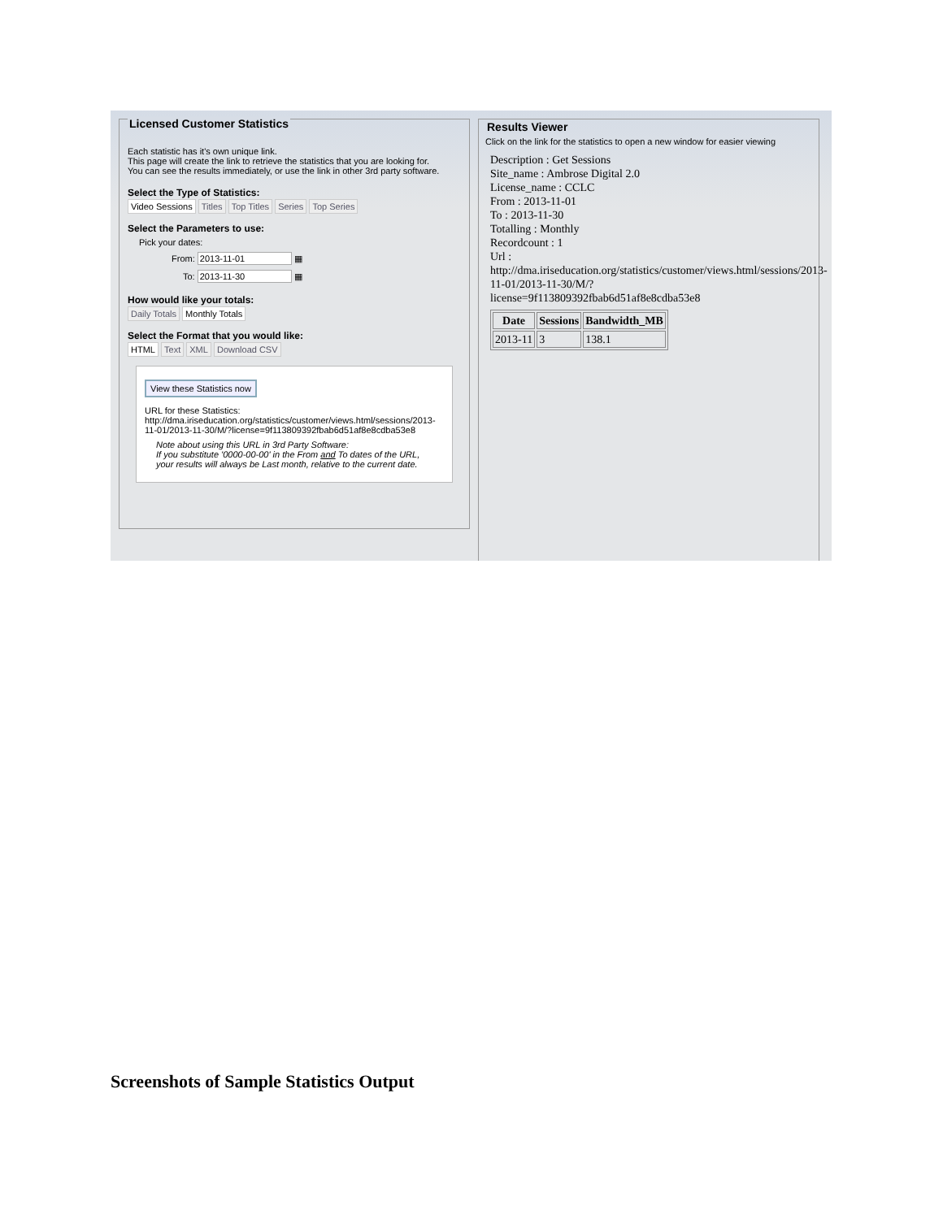Licensed Customer Statistics
Each statistic has it's own unique link.
This page will create the link to retrieve the statistics that you are looking for.
You can see the results immediately, or use the link in other 3rd party software.
Select the Type of Statistics:
Video Sessions Titles Top Titles Series Top Series
Select the Parameters to use:
Pick your dates:
From: 2013-11-01 ▦
To: 2013-11-30 ▦
How would like your totals:
Daily Totals Monthly Totals
Select the Format that you would like:
HTML Text XML Download CSV
View these Statistics now
URL for these Statistics:
http://dma.iriseducation.org/statistics/customer/views.html/sessions/2013-11-01/2013-11-30/M/?license=9f113809392fbab6d51af8e8cdba53e8
Note about using this URL in 3rd Party Software:
If you substitute '0000-00-00' in the From and To dates of the URL,
your results will always be Last month, relative to the current date.
Results Viewer
Click on the link for the statistics to open a new window for easier viewing
Description : Get Sessions
Site_name : Ambrose Digital 2.0
License_name : CCLC
From : 2013-11-01
To : 2013-11-30
Totalling : Monthly
Recordcount : 1
Url :
http://dma.iriseducation.org/statistics/customer/views.html/sessions/2013-11-01/2013-11-30/M/?
license=9f113809392fbab6d51af8e8cdba53e8
| Date | Sessions | Bandwidth_MB |
| --- | --- | --- |
| 2013-11 | 3 | 138.1 |
Screenshots of Sample Statistics Output